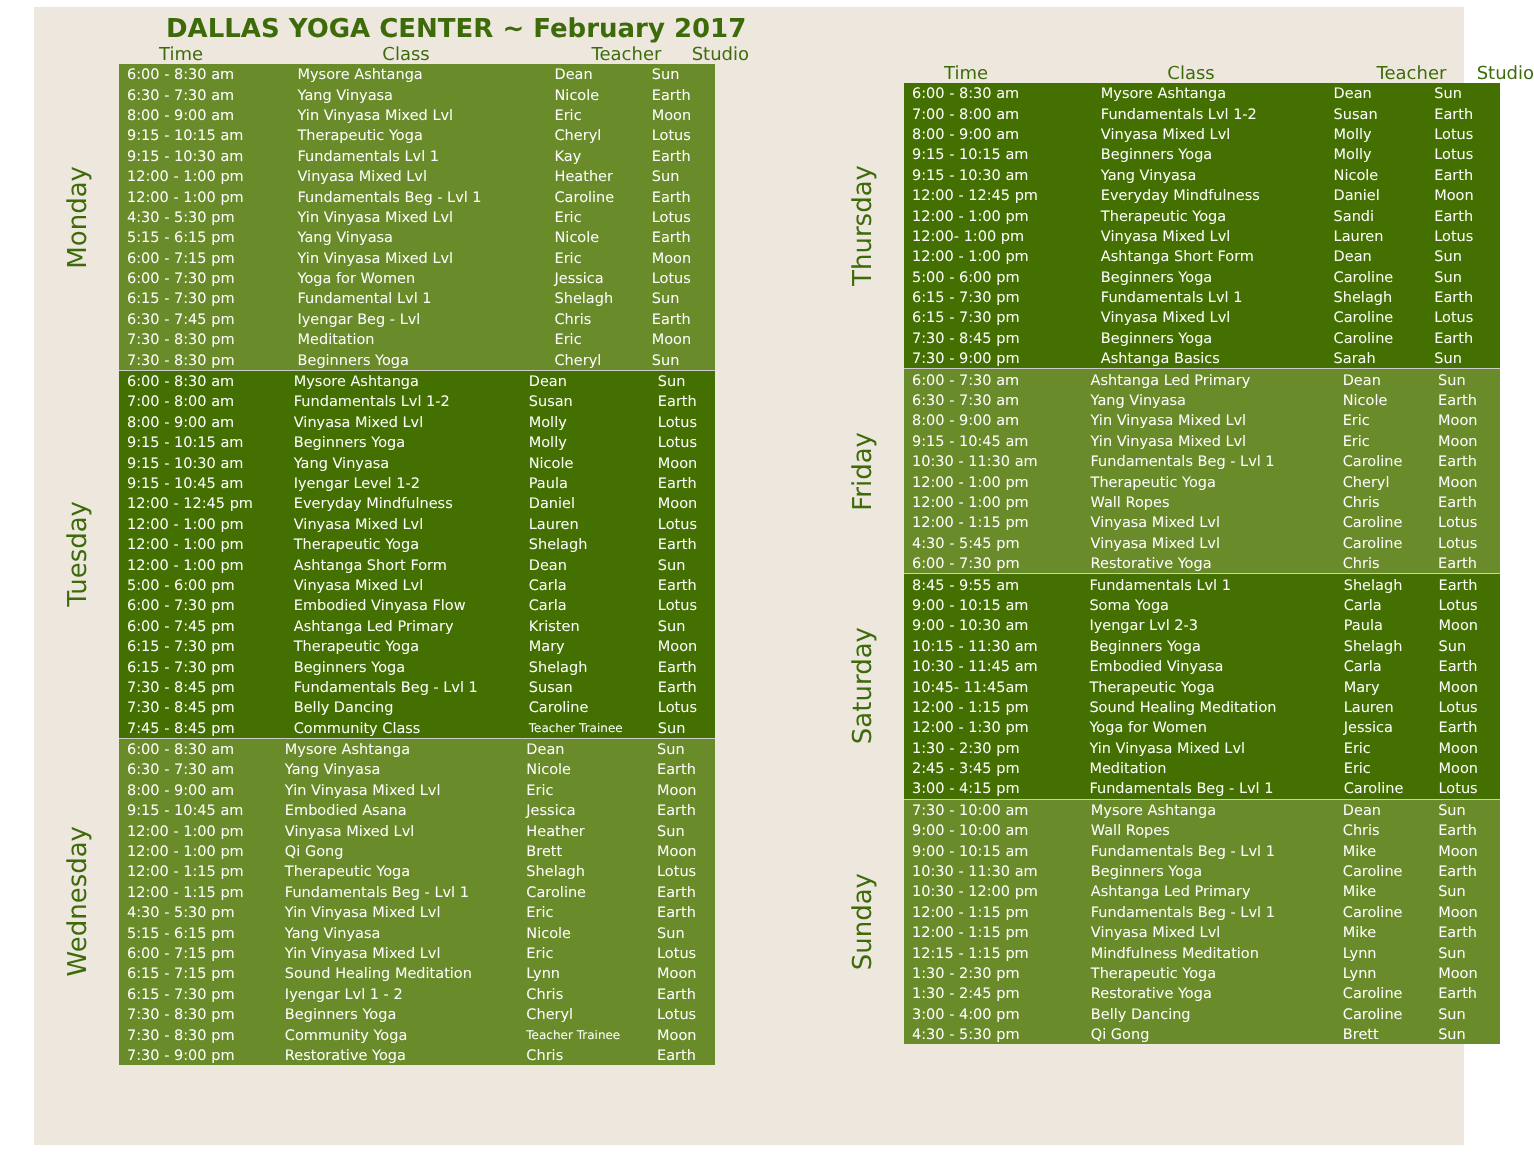DALLAS YOGA CENTER ~ February 2017
Time Class Teacher Studio
Monday
| 6:00 - 8:30 am | Mysore Ashtanga | Dean | Sun |
| 6:30 - 7:30 am | Yang Vinyasa | Nicole | Earth |
| 8:00 - 9:00 am | Yin Vinyasa Mixed Lvl | Eric | Moon |
| 9:15 - 10:15 am | Therapeutic Yoga | Cheryl | Lotus |
| 9:15 - 10:30 am | Fundamentals Lvl 1 | Kay | Earth |
| 12:00 - 1:00 pm | Vinyasa Mixed Lvl | Heather | Sun |
| 12:00 - 1:00 pm | Fundamentals Beg - Lvl 1 | Caroline | Earth |
| 4:30 - 5:30 pm | Yin Vinyasa Mixed Lvl | Eric | Lotus |
| 5:15 - 6:15 pm | Yang Vinyasa | Nicole | Earth |
| 6:00 - 7:15 pm | Yin Vinyasa Mixed Lvl | Eric | Moon |
| 6:00 - 7:30 pm | Yoga for Women | Jessica | Lotus |
| 6:15 - 7:30 pm | Fundamental Lvl 1 | Shelagh | Sun |
| 6:30 - 7:45 pm | Iyengar Beg - Lvl | Chris | Earth |
| 7:30 - 8:30 pm | Meditation | Eric | Moon |
| 7:30 - 8:30 pm | Beginners Yoga | Cheryl | Sun |
Tuesday
| 6:00 - 8:30 am | Mysore Ashtanga | Dean | Sun |
| 7:00 - 8:00 am | Fundamentals Lvl 1-2 | Susan | Earth |
| 8:00 - 9:00 am | Vinyasa Mixed Lvl | Molly | Lotus |
| 9:15 - 10:15 am | Beginners Yoga | Molly | Lotus |
| 9:15 - 10:30 am | Yang Vinyasa | Nicole | Moon |
| 9:15 - 10:45 am | Iyengar Level 1-2 | Paula | Earth |
| 12:00 - 12:45 pm | Everyday Mindfulness | Daniel | Moon |
| 12:00 - 1:00 pm | Vinyasa Mixed Lvl | Lauren | Lotus |
| 12:00 - 1:00 pm | Therapeutic Yoga | Shelagh | Earth |
| 12:00 - 1:00 pm | Ashtanga Short Form | Dean | Sun |
| 5:00 - 6:00 pm | Vinyasa Mixed Lvl | Carla | Earth |
| 6:00 - 7:30 pm | Embodied Vinyasa Flow | Carla | Lotus |
| 6:00 - 7:45 pm | Ashtanga Led Primary | Kristen | Sun |
| 6:15 - 7:30 pm | Therapeutic Yoga | Mary | Moon |
| 6:15 - 7:30 pm | Beginners Yoga | Shelagh | Earth |
| 7:30 - 8:45 pm | Fundamentals Beg - Lvl 1 | Susan | Earth |
| 7:30 - 8:45 pm | Belly Dancing | Caroline | Lotus |
| 7:45 - 8:45 pm | Community Class | Teacher Trainee | Sun |
Wednesday
| 6:00 - 8:30 am | Mysore Ashtanga | Dean | Sun |
| 6:30 - 7:30 am | Yang Vinyasa | Nicole | Earth |
| 8:00 - 9:00 am | Yin Vinyasa Mixed Lvl | Eric | Moon |
| 9:15 - 10:45 am | Embodied Asana | Jessica | Earth |
| 12:00 - 1:00 pm | Vinyasa Mixed Lvl | Heather | Sun |
| 12:00 - 1:00 pm | Qi Gong | Brett | Moon |
| 12:00 - 1:15 pm | Therapeutic Yoga | Shelagh | Lotus |
| 12:00 - 1:15 pm | Fundamentals Beg - Lvl 1 | Caroline | Earth |
| 4:30 - 5:30 pm | Yin Vinyasa Mixed Lvl | Eric | Earth |
| 5:15 - 6:15 pm | Yang Vinyasa | Nicole | Sun |
| 6:00 - 7:15 pm | Yin Vinyasa Mixed Lvl | Eric | Lotus |
| 6:15 - 7:15 pm | Sound Healing Meditation | Lynn | Moon |
| 6:15 - 7:30 pm | Iyengar Lvl 1 - 2 | Chris | Earth |
| 7:30 - 8:30 pm | Beginners Yoga | Cheryl | Lotus |
| 7:30 - 8:30 pm | Community Yoga | Teacher Trainee | Moon |
| 7:30 - 9:00 pm | Restorative Yoga | Chris | Earth |
Time Class Teacher Studio
Thursday
| 6:00 - 8:30 am | Mysore Ashtanga | Dean | Sun |
| 7:00 - 8:00 am | Fundamentals Lvl 1-2 | Susan | Earth |
| 8:00 - 9:00 am | Vinyasa Mixed Lvl | Molly | Lotus |
| 9:15 - 10:15 am | Beginners Yoga | Molly | Lotus |
| 9:15 - 10:30 am | Yang Vinyasa | Nicole | Earth |
| 12:00 - 12:45 pm | Everyday Mindfulness | Daniel | Moon |
| 12:00 - 1:00 pm | Therapeutic Yoga | Sandi | Earth |
| 12:00- 1:00 pm | Vinyasa Mixed Lvl | Lauren | Lotus |
| 12:00 - 1:00 pm | Ashtanga Short Form | Dean | Sun |
| 5:00 - 6:00 pm | Beginners Yoga | Caroline | Sun |
| 6:15 - 7:30 pm | Fundamentals Lvl 1 | Shelagh | Earth |
| 6:15 - 7:30 pm | Vinyasa Mixed Lvl | Caroline | Lotus |
| 7:30 - 8:45 pm | Beginners Yoga | Caroline | Earth |
| 7:30 - 9:00 pm | Ashtanga Basics | Sarah | Sun |
Friday
| 6:00 - 7:30 am | Ashtanga Led Primary | Dean | Sun |
| 6:30 - 7:30 am | Yang Vinyasa | Nicole | Earth |
| 8:00 - 9:00 am | Yin Vinyasa Mixed Lvl | Eric | Moon |
| 9:15 - 10:45 am | Yin Vinyasa Mixed Lvl | Eric | Moon |
| 10:30 - 11:30 am | Fundamentals Beg - Lvl 1 | Caroline | Earth |
| 12:00 - 1:00 pm | Therapeutic Yoga | Cheryl | Moon |
| 12:00 - 1:00 pm | Wall Ropes | Chris | Earth |
| 12:00 - 1:15 pm | Vinyasa Mixed Lvl | Caroline | Lotus |
| 4:30 - 5:45 pm | Vinyasa Mixed Lvl | Caroline | Lotus |
| 6:00 - 7:30 pm | Restorative Yoga | Chris | Earth |
Saturday
| 8:45 - 9:55 am | Fundamentals Lvl 1 | Shelagh | Earth |
| 9:00 - 10:15 am | Soma Yoga | Carla | Lotus |
| 9:00 - 10:30 am | Iyengar Lvl 2-3 | Paula | Moon |
| 10:15 - 11:30 am | Beginners Yoga | Shelagh | Sun |
| 10:30 - 11:45 am | Embodied Vinyasa | Carla | Earth |
| 10:45- 11:45am | Therapeutic Yoga | Mary | Moon |
| 12:00 - 1:15 pm | Sound Healing Meditation | Lauren | Lotus |
| 12:00 - 1:30 pm | Yoga for Women | Jessica | Earth |
| 1:30 - 2:30 pm | Yin Vinyasa Mixed Lvl | Eric | Moon |
| 2:45 - 3:45 pm | Meditation | Eric | Moon |
| 3:00 - 4:15 pm | Fundamentals Beg - Lvl 1 | Caroline | Lotus |
Sunday
| 7:30 - 10:00 am | Mysore Ashtanga | Dean | Sun |
| 9:00 - 10:00 am | Wall Ropes | Chris | Earth |
| 9:00 - 10:15 am | Fundamentals Beg - Lvl 1 | Mike | Moon |
| 10:30 - 11:30 am | Beginners Yoga | Caroline | Earth |
| 10:30 - 12:00 pm | Ashtanga Led Primary | Mike | Sun |
| 12:00 - 1:15 pm | Fundamentals Beg - Lvl 1 | Caroline | Moon |
| 12:00 - 1:15 pm | Vinyasa Mixed Lvl | Mike | Earth |
| 12:15 - 1:15 pm | Mindfulness Meditation | Lynn | Sun |
| 1:30 - 2:30 pm | Therapeutic Yoga | Lynn | Moon |
| 1:30 - 2:45 pm | Restorative Yoga | Caroline | Earth |
| 3:00 - 4:00 pm | Belly Dancing | Caroline | Sun |
| 4:30 - 5:30 pm | Qi Gong | Brett | Sun |